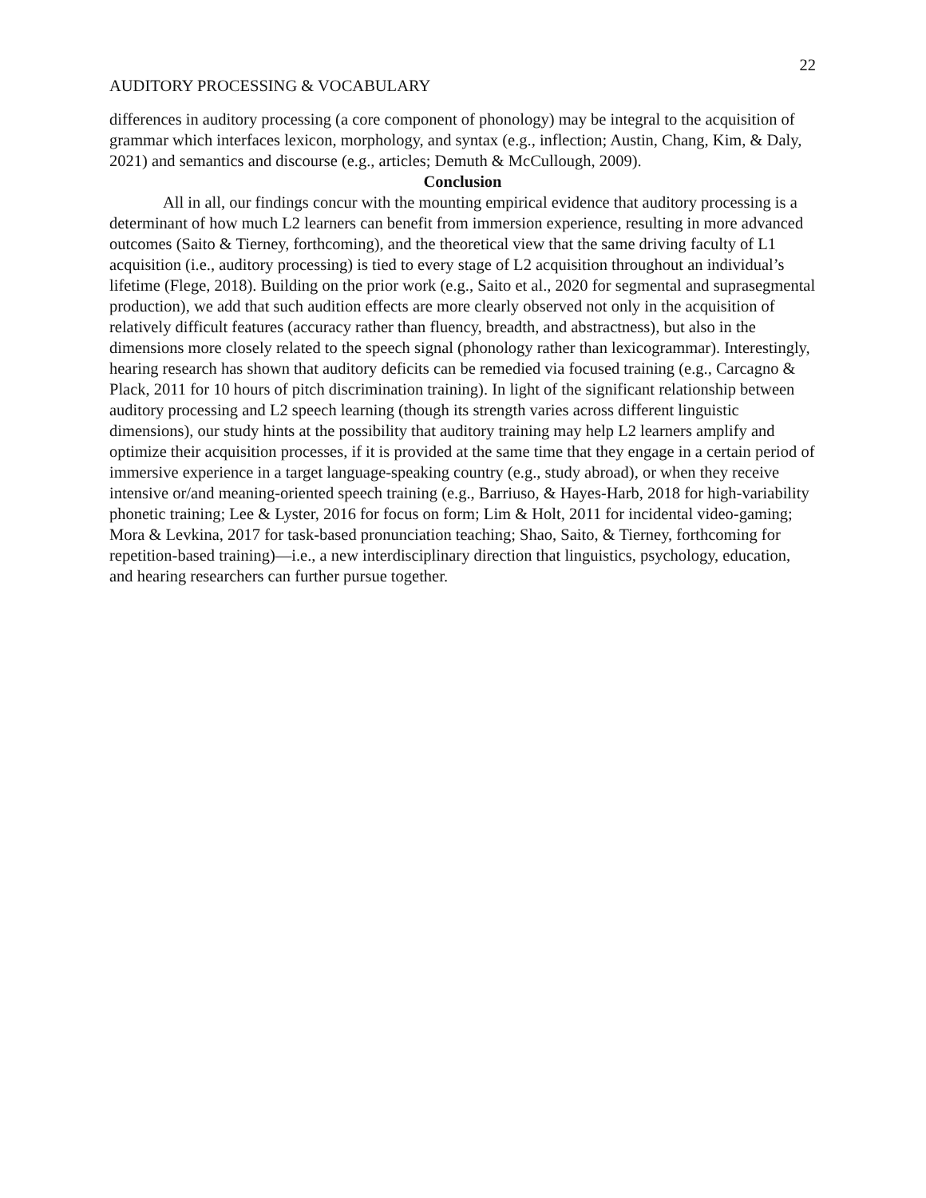22
AUDITORY PROCESSING & VOCABULARY
differences in auditory processing (a core component of phonology) may be integral to the acquisition of grammar which interfaces lexicon, morphology, and syntax (e.g., inflection; Austin, Chang, Kim, & Daly, 2021) and semantics and discourse (e.g., articles; Demuth & McCullough, 2009).
Conclusion
All in all, our findings concur with the mounting empirical evidence that auditory processing is a determinant of how much L2 learners can benefit from immersion experience, resulting in more advanced outcomes (Saito & Tierney, forthcoming), and the theoretical view that the same driving faculty of L1 acquisition (i.e., auditory processing) is tied to every stage of L2 acquisition throughout an individual’s lifetime (Flege, 2018). Building on the prior work (e.g., Saito et al., 2020 for segmental and suprasegmental production), we add that such audition effects are more clearly observed not only in the acquisition of relatively difficult features (accuracy rather than fluency, breadth, and abstractness), but also in the dimensions more closely related to the speech signal (phonology rather than lexicogrammar). Interestingly, hearing research has shown that auditory deficits can be remedied via focused training (e.g., Carcagno & Plack, 2011 for 10 hours of pitch discrimination training). In light of the significant relationship between auditory processing and L2 speech learning (though its strength varies across different linguistic dimensions), our study hints at the possibility that auditory training may help L2 learners amplify and optimize their acquisition processes, if it is provided at the same time that they engage in a certain period of immersive experience in a target language-speaking country (e.g., study abroad), or when they receive intensive or/and meaning-oriented speech training (e.g., Barriuso, & Hayes-Harb, 2018 for high-variability phonetic training; Lee & Lyster, 2016 for focus on form; Lim & Holt, 2011 for incidental video-gaming; Mora & Levkina, 2017 for task-based pronunciation teaching; Shao, Saito, & Tierney, forthcoming for repetition-based training)—i.e., a new interdisciplinary direction that linguistics, psychology, education, and hearing researchers can further pursue together.